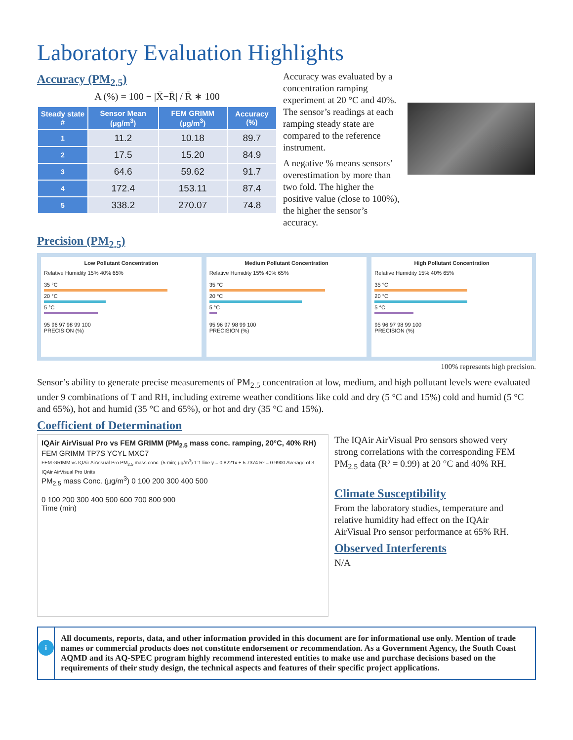Laboratory Evaluation Highlights
Accuracy (PM<sub>2.5</sub>)
A (%) = 100 − |X̄−R̄| / R̄ ∗ 100
| Steady state # | Sensor Mean (µg/m<sup>3</sup>) | FEM GRIMM (µg/m<sup>3</sup>) | Accuracy (%) |
| --- | --- | --- | --- |
| 1 | 11.2 | 10.18 | 89.7 |
| 2 | 17.5 | 15.20 | 84.9 |
| 3 | 64.6 | 59.62 | 91.7 |
| 4 | 172.4 | 153.11 | 87.4 |
| 5 | 338.2 | 270.07 | 74.8 |
Accuracy was evaluated by a concentration ramping experiment at 20 °C and 40%. The sensor’s readings at each ramping steady state are compared to the reference instrument.
A negative % means sensors’ overestimation by more than two fold. The higher the positive value (close to 100%), the higher the sensor’s accuracy.
Precision (PM<sub>2.5</sub>)
Low Pollutant Concentration
Relative Humidity 15% 40% 65%
35 °C
20 °C
5 °C
95 96 97 98 99 100
PRECISION (%)
Medium Pollutant Concentration
Relative Humidity 15% 40% 65%
35 °C
20 °C
5 °C
95 96 97 98 99 100
PRECISION (%)
High Pollutant Concentration
Relative Humidity 15% 40% 65%
35 °C
20 °C
5 °C
95 96 97 98 99 100
PRECISION (%)
100% represents high precision.
Sensor’s ability to generate precise measurements of PM<sub>2.5</sub> concentration at low, medium, and high pollutant levels were evaluated under 9 combinations of T and RH, including extreme weather conditions like cold and dry (5 °C and 15%) cold and humid (5 °C and 65%), hot and humid (35 °C and 65%), or hot and dry (35 °C and 15%).
Coefficient of Determination
IQAir AirVisual Pro vs FEM GRIMM (PM<sub>2.5</sub> mass conc. ramping, 20°C, 40% RH)
FEM GRIMM TP7S YCYL MXC7
FEM GRIMM vs IQAir AirVisual Pro PM<sub>2.5</sub> mass conc. (5-min; µg/m<sup>3</sup>) 1:1 line y = 0.8221x + 5.7374 R² = 0.9900 Average of 3 IQAir AirVisual Pro Units
PM<sub>2.5</sub> mass Conc. (µg/m<sup>3</sup>) 0 100 200 300 400 500
0 100 200 300 400 500 600 700 800 900
Time (min)
The IQAir AirVisual Pro sensors showed very strong correlations with the corresponding FEM PM<sub>2.5</sub> data (R² = 0.99) at 20 °C and 40% RH.
Climate Susceptibility
From the laboratory studies, temperature and relative humidity had effect on the IQAir AirVisual Pro sensor performance at 65% RH.
Observed Interferents
N/A
i
All documents, reports, data, and other information provided in this document are for informational use only. Mention of trade names or commercial products does not constitute endorsement or recommendation. As a Government Agency, the South Coast AQMD and its AQ-SPEC program highly recommend interested entities to make use and purchase decisions based on the requirements of their study design, the technical aspects and features of their specific project applications.